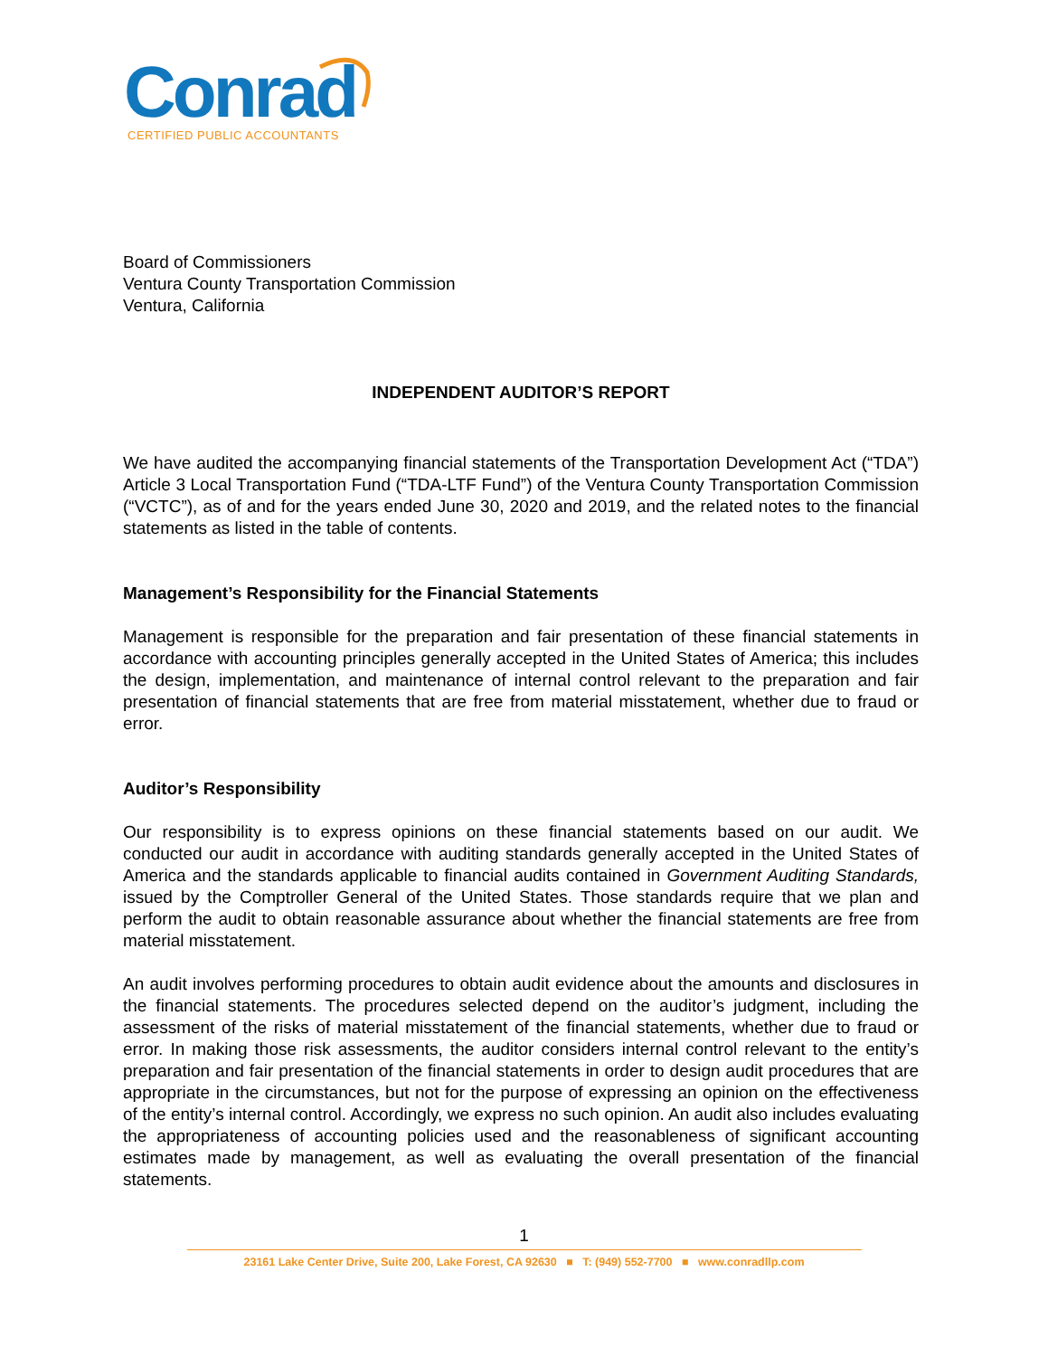Conrad
CERTIFIED PUBLIC ACCOUNTANTS
Board of Commissioners
Ventura County Transportation Commission
Ventura, California
INDEPENDENT AUDITOR’S REPORT
We have audited the accompanying financial statements of the Transportation Development Act (“TDA”) Article 3 Local Transportation Fund (“TDA-LTF Fund”) of the Ventura County Transportation Commission (“VCTC”), as of and for the years ended June 30, 2020 and 2019, and the related notes to the financial statements as listed in the table of contents.
Management’s Responsibility for the Financial Statements
Management is responsible for the preparation and fair presentation of these financial statements in accordance with accounting principles generally accepted in the United States of America; this includes the design, implementation, and maintenance of internal control relevant to the preparation and fair presentation of financial statements that are free from material misstatement, whether due to fraud or error.
Auditor’s Responsibility
Our responsibility is to express opinions on these financial statements based on our audit. We conducted our audit in accordance with auditing standards generally accepted in the United States of America and the standards applicable to financial audits contained in Government Auditing Standards, issued by the Comptroller General of the United States. Those standards require that we plan and perform the audit to obtain reasonable assurance about whether the financial statements are free from material misstatement.
An audit involves performing procedures to obtain audit evidence about the amounts and disclosures in the financial statements. The procedures selected depend on the auditor’s judgment, including the assessment of the risks of material misstatement of the financial statements, whether due to fraud or error. In making those risk assessments, the auditor considers internal control relevant to the entity’s preparation and fair presentation of the financial statements in order to design audit procedures that are appropriate in the circumstances, but not for the purpose of expressing an opinion on the effectiveness of the entity’s internal control. Accordingly, we express no such opinion. An audit also includes evaluating the appropriateness of accounting policies used and the reasonableness of significant accounting estimates made by management, as well as evaluating the overall presentation of the financial statements.
1
23161 Lake Center Drive, Suite 200, Lake Forest, CA 92630 ■ T: (949) 552-7700 ■ www.conradllp.com